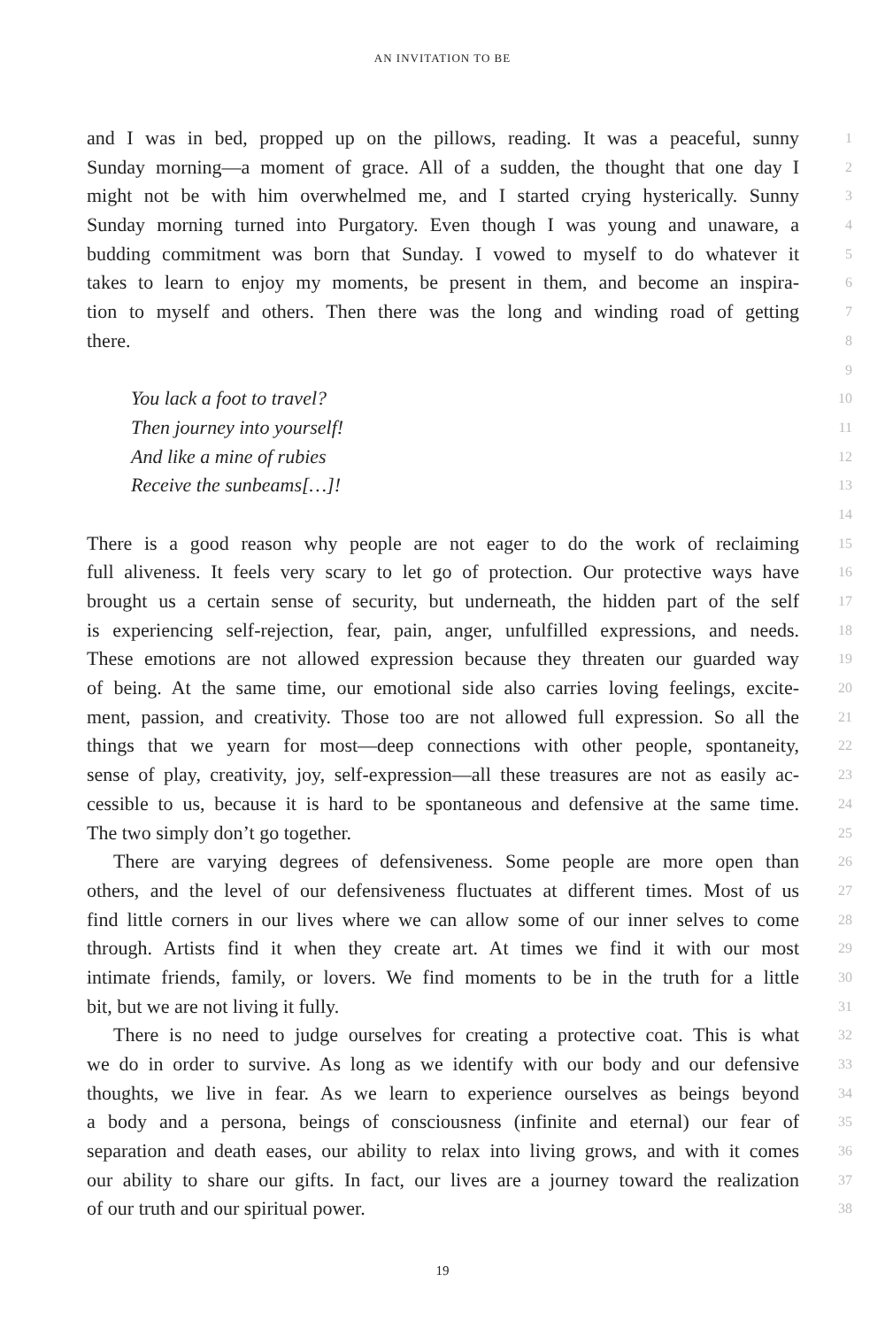AN INVITATION TO BE
and I was in bed, propped up on the pillows, reading. It was a peaceful, sunny
1
Sunday morning—a moment of grace. All of a sudden, the thought that one day I
2
might not be with him overwhelmed me, and I started crying hysterically. Sunny
3
Sunday morning turned into Purgatory. Even though I was young and unaware, a
4
budding commitment was born that Sunday. I vowed to myself to do whatever it
5
takes to learn to enjoy my moments, be present in them, and become an inspira-
6
tion to myself and others. Then there was the long and winding road of getting
7
there.
8
9
You lack a foot to travel?
10
Then journey into yourself!
11
And like a mine of rubies
12
Receive the sunbeams[…]!
13
14
There is a good reason why people are not eager to do the work of reclaiming
15
full aliveness. It feels very scary to let go of protection. Our protective ways have
16
brought us a certain sense of security, but underneath, the hidden part of the self
17
is experiencing self-rejection, fear, pain, anger, unfulfilled expressions, and needs.
18
These emotions are not allowed expression because they threaten our guarded way
19
of being. At the same time, our emotional side also carries loving feelings, excite-
20
ment, passion, and creativity. Those too are not allowed full expression. So all the
21
things that we yearn for most—deep connections with other people, spontaneity,
22
sense of play, creativity, joy, self-expression—all these treasures are not as easily ac-
23
cessible to us, because it is hard to be spontaneous and defensive at the same time.
24
The two simply don’t go together.
25
There are varying degrees of defensiveness. Some people are more open than
26
others, and the level of our defensiveness fluctuates at different times. Most of us
27
find little corners in our lives where we can allow some of our inner selves to come
28
through. Artists find it when they create art. At times we find it with our most
29
intimate friends, family, or lovers. We find moments to be in the truth for a little
30
bit, but we are not living it fully.
31
There is no need to judge ourselves for creating a protective coat. This is what
32
we do in order to survive. As long as we identify with our body and our defensive
33
thoughts, we live in fear. As we learn to experience ourselves as beings beyond
34
a body and a persona, beings of consciousness (infinite and eternal) our fear of
35
separation and death eases, our ability to relax into living grows, and with it comes
36
our ability to share our gifts. In fact, our lives are a journey toward the realization
37
of our truth and our spiritual power.
38
19